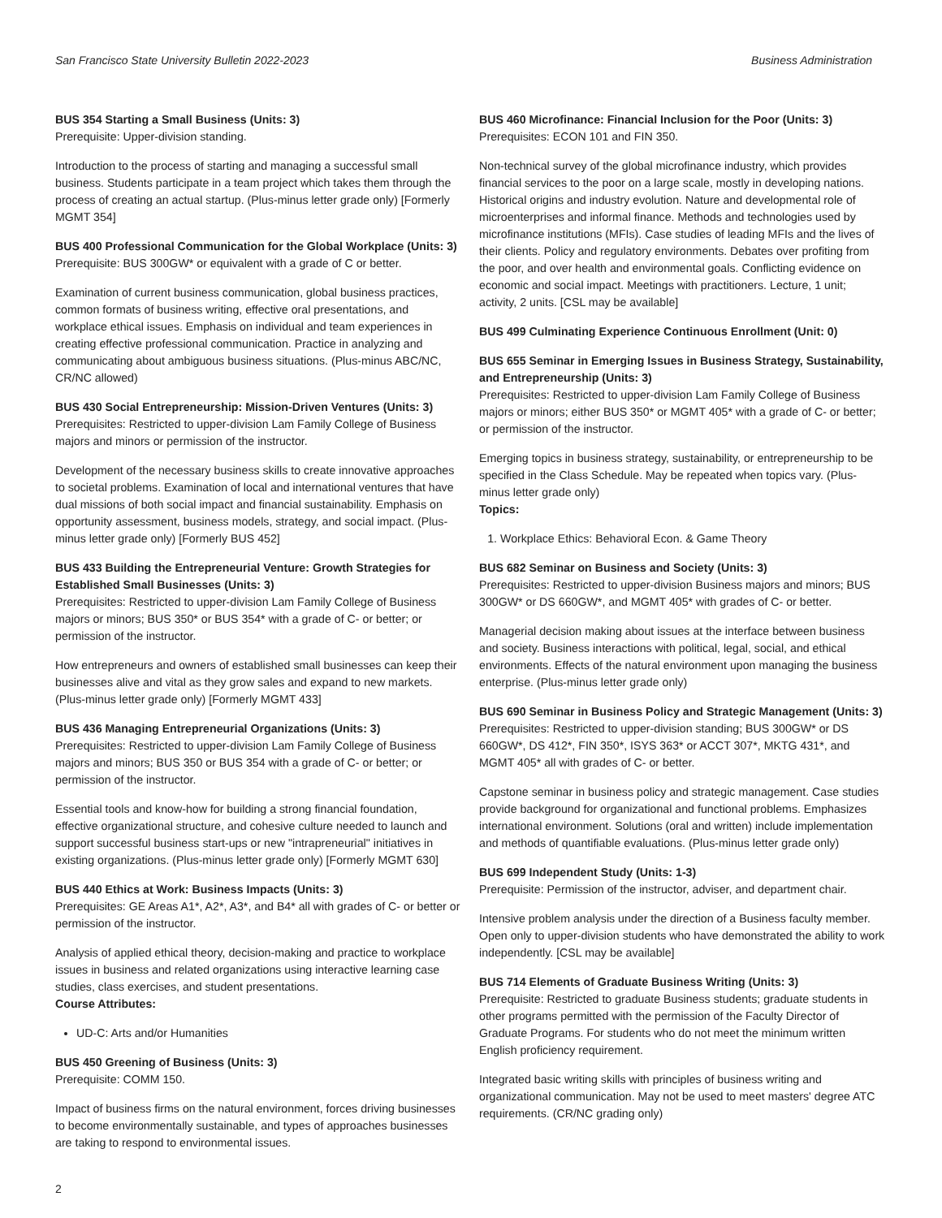San Francisco State University Bulletin 2022-2023 Business Administration
BUS 354 Starting a Small Business (Units: 3)
Prerequisite: Upper-division standing.
Introduction to the process of starting and managing a successful small business. Students participate in a team project which takes them through the process of creating an actual startup. (Plus-minus letter grade only) [Formerly MGMT 354]
BUS 400 Professional Communication for the Global Workplace (Units: 3)
Prerequisite: BUS 300GW* or equivalent with a grade of C or better.
Examination of current business communication, global business practices, common formats of business writing, effective oral presentations, and workplace ethical issues. Emphasis on individual and team experiences in creating effective professional communication. Practice in analyzing and communicating about ambiguous business situations. (Plus-minus ABC/NC, CR/NC allowed)
BUS 430 Social Entrepreneurship: Mission-Driven Ventures (Units: 3)
Prerequisites: Restricted to upper-division Lam Family College of Business majors and minors or permission of the instructor.
Development of the necessary business skills to create innovative approaches to societal problems. Examination of local and international ventures that have dual missions of both social impact and financial sustainability. Emphasis on opportunity assessment, business models, strategy, and social impact. (Plus-minus letter grade only) [Formerly BUS 452]
BUS 433 Building the Entrepreneurial Venture: Growth Strategies for Established Small Businesses (Units: 3)
Prerequisites: Restricted to upper-division Lam Family College of Business majors or minors; BUS 350* or BUS 354* with a grade of C- or better; or permission of the instructor.
How entrepreneurs and owners of established small businesses can keep their businesses alive and vital as they grow sales and expand to new markets. (Plus-minus letter grade only) [Formerly MGMT 433]
BUS 436 Managing Entrepreneurial Organizations (Units: 3)
Prerequisites: Restricted to upper-division Lam Family College of Business majors and minors; BUS 350 or BUS 354 with a grade of C- or better; or permission of the instructor.
Essential tools and know-how for building a strong financial foundation, effective organizational structure, and cohesive culture needed to launch and support successful business start-ups or new "intrapreneurial" initiatives in existing organizations. (Plus-minus letter grade only) [Formerly MGMT 630]
BUS 440 Ethics at Work: Business Impacts (Units: 3)
Prerequisites: GE Areas A1*, A2*, A3*, and B4* all with grades of C- or better or permission of the instructor.
Analysis of applied ethical theory, decision-making and practice to workplace issues in business and related organizations using interactive learning case studies, class exercises, and student presentations.
Course Attributes:
UD-C: Arts and/or Humanities
BUS 450 Greening of Business (Units: 3)
Prerequisite: COMM 150.
Impact of business firms on the natural environment, forces driving businesses to become environmentally sustainable, and types of approaches businesses are taking to respond to environmental issues.
BUS 460 Microfinance: Financial Inclusion for the Poor (Units: 3)
Prerequisites: ECON 101 and FIN 350.
Non-technical survey of the global microfinance industry, which provides financial services to the poor on a large scale, mostly in developing nations. Historical origins and industry evolution. Nature and developmental role of microenterprises and informal finance. Methods and technologies used by microfinance institutions (MFIs). Case studies of leading MFIs and the lives of their clients. Policy and regulatory environments. Debates over profiting from the poor, and over health and environmental goals. Conflicting evidence on economic and social impact. Meetings with practitioners. Lecture, 1 unit; activity, 2 units. [CSL may be available]
BUS 499 Culminating Experience Continuous Enrollment (Unit: 0)
BUS 655 Seminar in Emerging Issues in Business Strategy, Sustainability, and Entrepreneurship (Units: 3)
Prerequisites: Restricted to upper-division Lam Family College of Business majors or minors; either BUS 350* or MGMT 405* with a grade of C- or better; or permission of the instructor.
Emerging topics in business strategy, sustainability, or entrepreneurship to be specified in the Class Schedule. May be repeated when topics vary. (Plus-minus letter grade only)
Topics:
1. Workplace Ethics: Behavioral Econ. & Game Theory
BUS 682 Seminar on Business and Society (Units: 3)
Prerequisites: Restricted to upper-division Business majors and minors; BUS 300GW* or DS 660GW*, and MGMT 405* with grades of C- or better.
Managerial decision making about issues at the interface between business and society. Business interactions with political, legal, social, and ethical environments. Effects of the natural environment upon managing the business enterprise. (Plus-minus letter grade only)
BUS 690 Seminar in Business Policy and Strategic Management (Units: 3)
Prerequisites: Restricted to upper-division standing; BUS 300GW* or DS 660GW*, DS 412*, FIN 350*, ISYS 363* or ACCT 307*, MKTG 431*, and MGMT 405* all with grades of C- or better.
Capstone seminar in business policy and strategic management. Case studies provide background for organizational and functional problems. Emphasizes international environment. Solutions (oral and written) include implementation and methods of quantifiable evaluations. (Plus-minus letter grade only)
BUS 699 Independent Study (Units: 1-3)
Prerequisite: Permission of the instructor, adviser, and department chair.
Intensive problem analysis under the direction of a Business faculty member. Open only to upper-division students who have demonstrated the ability to work independently. [CSL may be available]
BUS 714 Elements of Graduate Business Writing (Units: 3)
Prerequisite: Restricted to graduate Business students; graduate students in other programs permitted with the permission of the Faculty Director of Graduate Programs. For students who do not meet the minimum written English proficiency requirement.
Integrated basic writing skills with principles of business writing and organizational communication. May not be used to meet masters' degree ATC requirements. (CR/NC grading only)
2